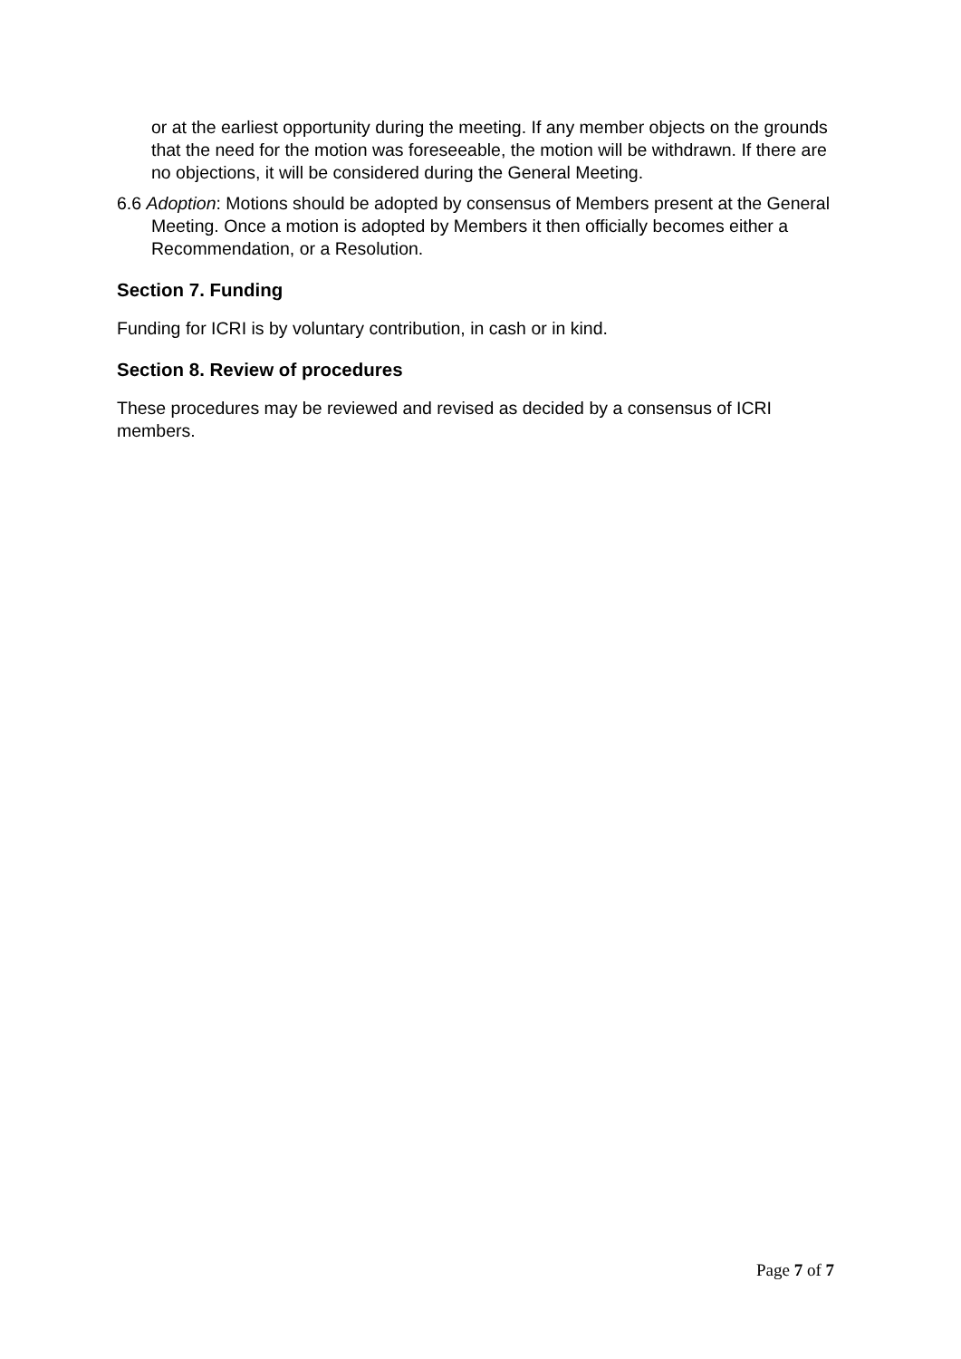or at the earliest opportunity during the meeting. If any member objects on the grounds that the need for the motion was foreseeable, the motion will be withdrawn. If there are no objections, it will be considered during the General Meeting.
6.6 Adoption: Motions should be adopted by consensus of Members present at the General Meeting. Once a motion is adopted by Members it then officially becomes either a Recommendation, or a Resolution.
Section 7. Funding
Funding for ICRI is by voluntary contribution, in cash or in kind.
Section 8. Review of procedures
These procedures may be reviewed and revised as decided by a consensus of ICRI members.
Page 7 of 7